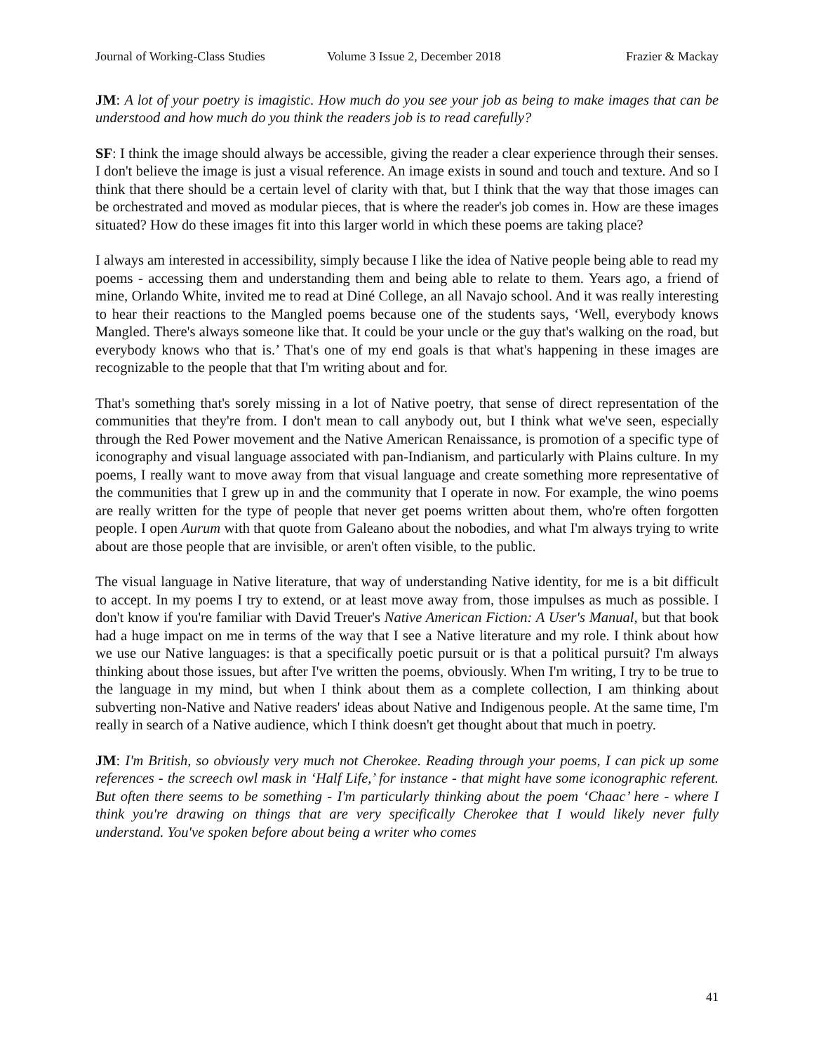Journal of Working-Class Studies Volume 3 Issue 2, December 2018 Frazier & Mackay
JM: A lot of your poetry is imagistic. How much do you see your job as being to make images that can be understood and how much do you think the readers job is to read carefully?
SF: I think the image should always be accessible, giving the reader a clear experience through their senses. I don't believe the image is just a visual reference. An image exists in sound and touch and texture. And so I think that there should be a certain level of clarity with that, but I think that the way that those images can be orchestrated and moved as modular pieces, that is where the reader's job comes in. How are these images situated? How do these images fit into this larger world in which these poems are taking place?
I always am interested in accessibility, simply because I like the idea of Native people being able to read my poems - accessing them and understanding them and being able to relate to them. Years ago, a friend of mine, Orlando White, invited me to read at Diné College, an all Navajo school. And it was really interesting to hear their reactions to the Mangled poems because one of the students says, ‘Well, everybody knows Mangled. There's always someone like that. It could be your uncle or the guy that's walking on the road, but everybody knows who that is.’ That's one of my end goals is that what's happening in these images are recognizable to the people that that I'm writing about and for.
That's something that's sorely missing in a lot of Native poetry, that sense of direct representation of the communities that they're from. I don't mean to call anybody out, but I think what we've seen, especially through the Red Power movement and the Native American Renaissance, is promotion of a specific type of iconography and visual language associated with pan-Indianism, and particularly with Plains culture. In my poems, I really want to move away from that visual language and create something more representative of the communities that I grew up in and the community that I operate in now. For example, the wino poems are really written for the type of people that never get poems written about them, who're often forgotten people. I open Aurum with that quote from Galeano about the nobodies, and what I'm always trying to write about are those people that are invisible, or aren't often visible, to the public.
The visual language in Native literature, that way of understanding Native identity, for me is a bit difficult to accept. In my poems I try to extend, or at least move away from, those impulses as much as possible. I don't know if you're familiar with David Treuer's Native American Fiction: A User's Manual, but that book had a huge impact on me in terms of the way that I see a Native literature and my role. I think about how we use our Native languages: is that a specifically poetic pursuit or is that a political pursuit? I'm always thinking about those issues, but after I've written the poems, obviously. When I'm writing, I try to be true to the language in my mind, but when I think about them as a complete collection, I am thinking about subverting non-Native and Native readers' ideas about Native and Indigenous people. At the same time, I'm really in search of a Native audience, which I think doesn't get thought about that much in poetry.
JM: I'm British, so obviously very much not Cherokee. Reading through your poems, I can pick up some references - the screech owl mask in ‘Half Life,’ for instance - that might have some iconographic referent. But often there seems to be something - I'm particularly thinking about the poem ‘Chaac’ here - where I think you're drawing on things that are very specifically Cherokee that I would likely never fully understand. You've spoken before about being a writer who comes
41